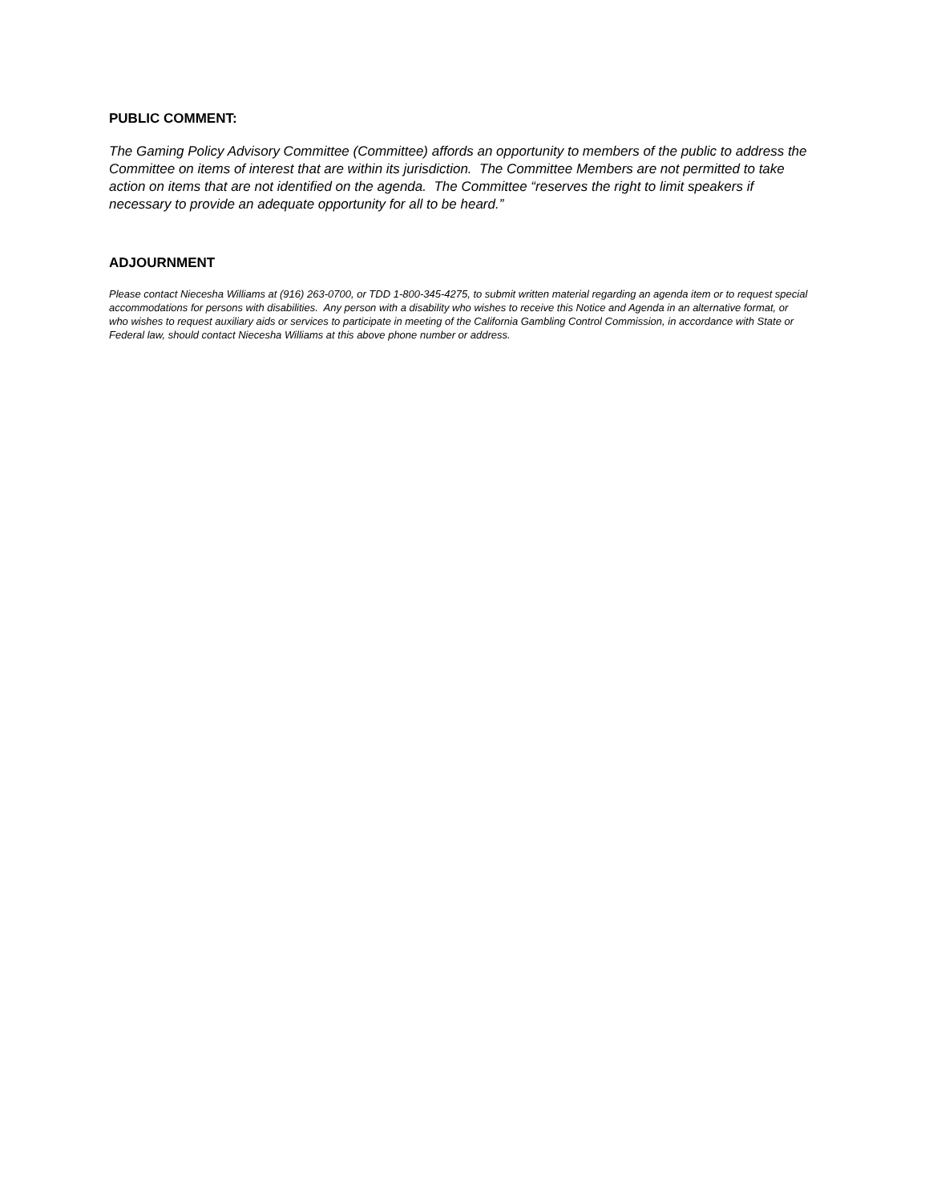PUBLIC COMMENT:
The Gaming Policy Advisory Committee (Committee) affords an opportunity to members of the public to address the Committee on items of interest that are within its jurisdiction. The Committee Members are not permitted to take action on items that are not identified on the agenda. The Committee “reserves the right to limit speakers if necessary to provide an adequate opportunity for all to be heard.”
ADJOURNMENT
Please contact Niecesha Williams at (916) 263-0700, or TDD 1-800-345-4275, to submit written material regarding an agenda item or to request special accommodations for persons with disabilities. Any person with a disability who wishes to receive this Notice and Agenda in an alternative format, or who wishes to request auxiliary aids or services to participate in meeting of the California Gambling Control Commission, in accordance with State or Federal law, should contact Niecesha Williams at this above phone number or address.